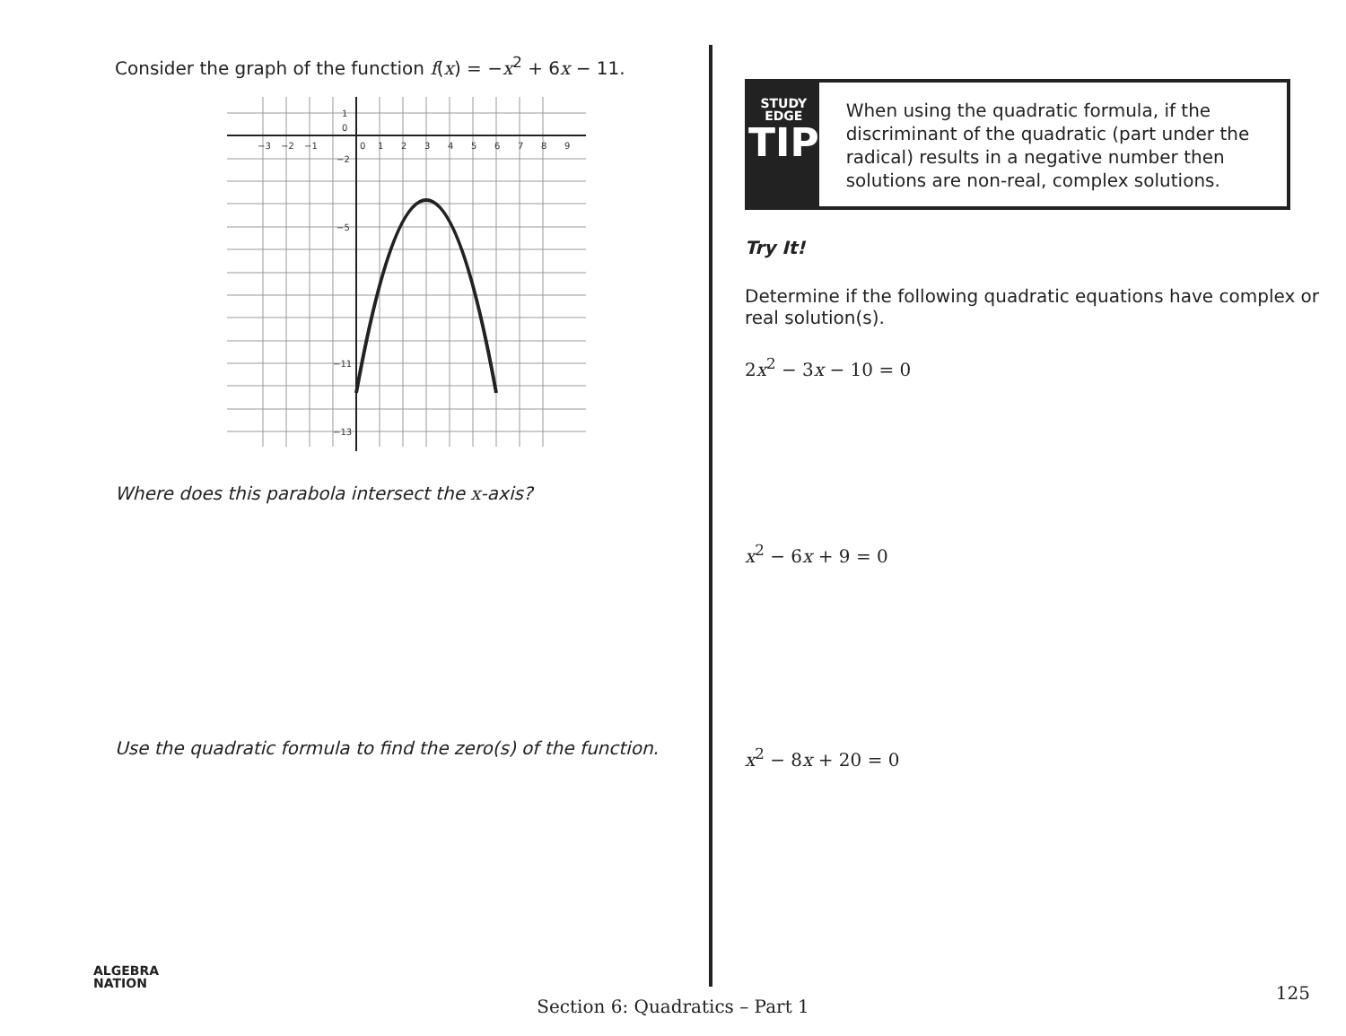Consider the graph of the function f(x) = −x<sup>2</sup> + 6x − 11.
−3
−2
−1
0
1
2
3
4
5
6
7
8
9
1
0
−2
−5
−11
−13
Where does this parabola intersect the x-axis?
Use the quadratic formula to find the zero(s) of the function.
STUDY
EDGE
TIP
When using the quadratic formula, if the discriminant of the quadratic (part under the radical) results in a negative number then solutions are non-real, complex solutions.
Try It!
Determine if the following quadratic equations have complex or real solution(s).
2x<sup>2</sup> − 3x − 10 = 0
x<sup>2</sup> − 6x + 9 = 0
x<sup>2</sup> − 8x + 20 = 0
ALGEBRA
NATION
125
Section 6: Quadratics – Part 1